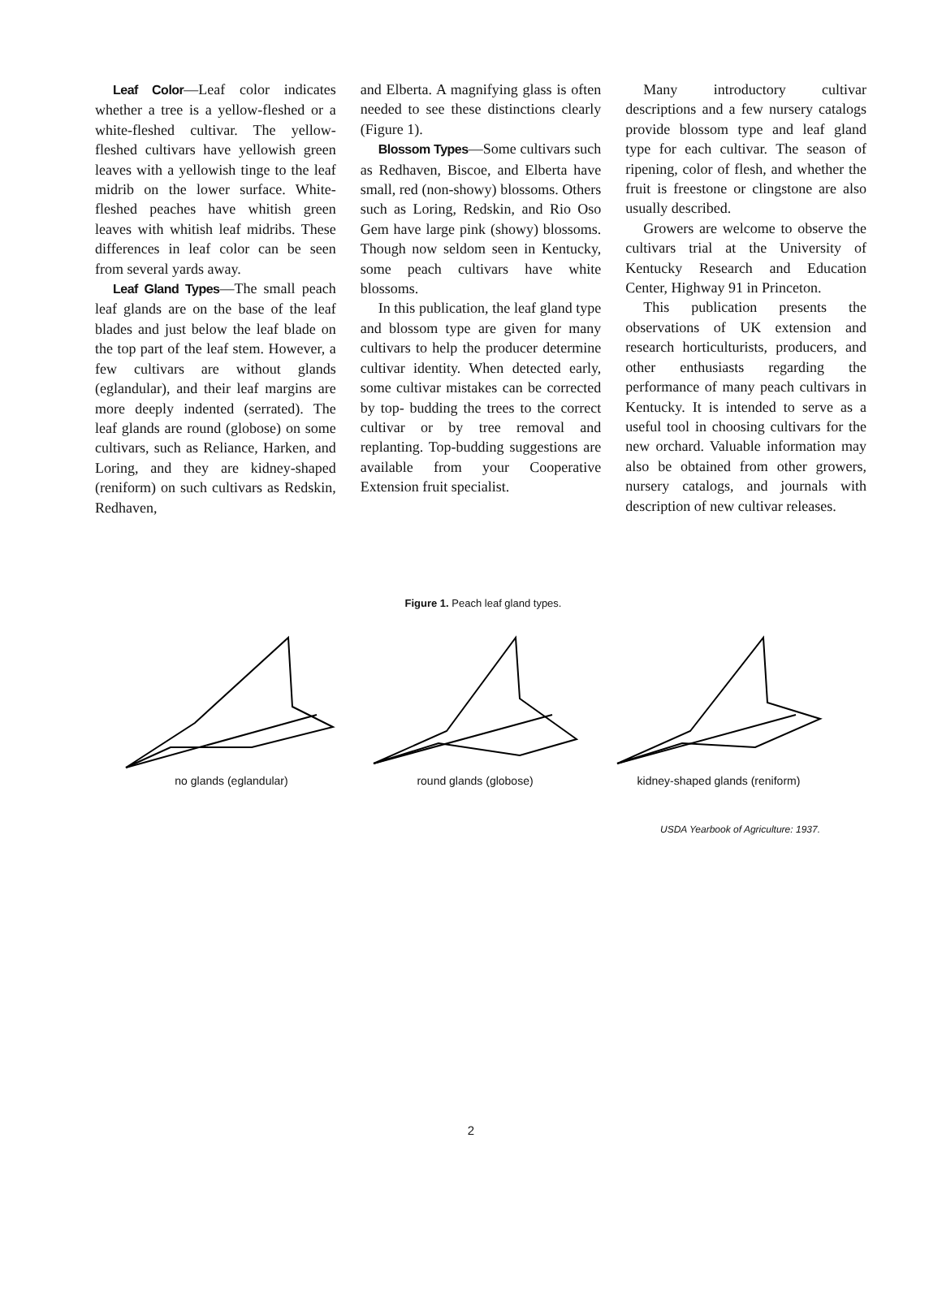Leaf Color—Leaf color indicates whether a tree is a yellow-fleshed or a white-fleshed cultivar. The yellow-fleshed cultivars have yellowish green leaves with a yellowish tinge to the leaf midrib on the lower surface. White-fleshed peaches have whitish green leaves with whitish leaf midribs. These differences in leaf color can be seen from several yards away.
Leaf Gland Types—The small peach leaf glands are on the base of the leaf blades and just below the leaf blade on the top part of the leaf stem. However, a few cultivars are without glands (eglandular), and their leaf margins are more deeply indented (serrated). The leaf glands are round (globose) on some cultivars, such as Reliance, Harken, and Loring, and they are kidney-shaped (reniform) on such cultivars as Redskin, Redhaven,
and Elberta. A magnifying glass is often needed to see these distinctions clearly (Figure 1).
Blossom Types—Some cultivars such as Redhaven, Biscoe, and Elberta have small, red (non-showy) blossoms. Others such as Loring, Redskin, and Rio Oso Gem have large pink (showy) blossoms. Though now seldom seen in Kentucky, some peach cultivars have white blossoms.
In this publication, the leaf gland type and blossom type are given for many cultivars to help the producer determine cultivar identity. When detected early, some cultivar mistakes can be corrected by top- budding the trees to the correct cultivar or by tree removal and replanting. Top-budding suggestions are available from your Cooperative Extension fruit specialist.
Many introductory cultivar descriptions and a few nursery catalogs provide blossom type and leaf gland type for each cultivar. The season of ripening, color of flesh, and whether the fruit is freestone or clingstone are also usually described.
Growers are welcome to observe the cultivars trial at the University of Kentucky Research and Education Center, Highway 91 in Princeton.
This publication presents the observations of UK extension and research horticulturists, producers, and other enthusiasts regarding the performance of many peach cultivars in Kentucky. It is intended to serve as a useful tool in choosing cultivars for the new orchard. Valuable information may also be obtained from other growers, nursery catalogs, and journals with description of new cultivar releases.
Figure 1. Peach leaf gland types.
no glands (eglandular)
round glands (globose)
kidney-shaped glands (reniform)
USDA Yearbook of Agriculture: 1937.
2